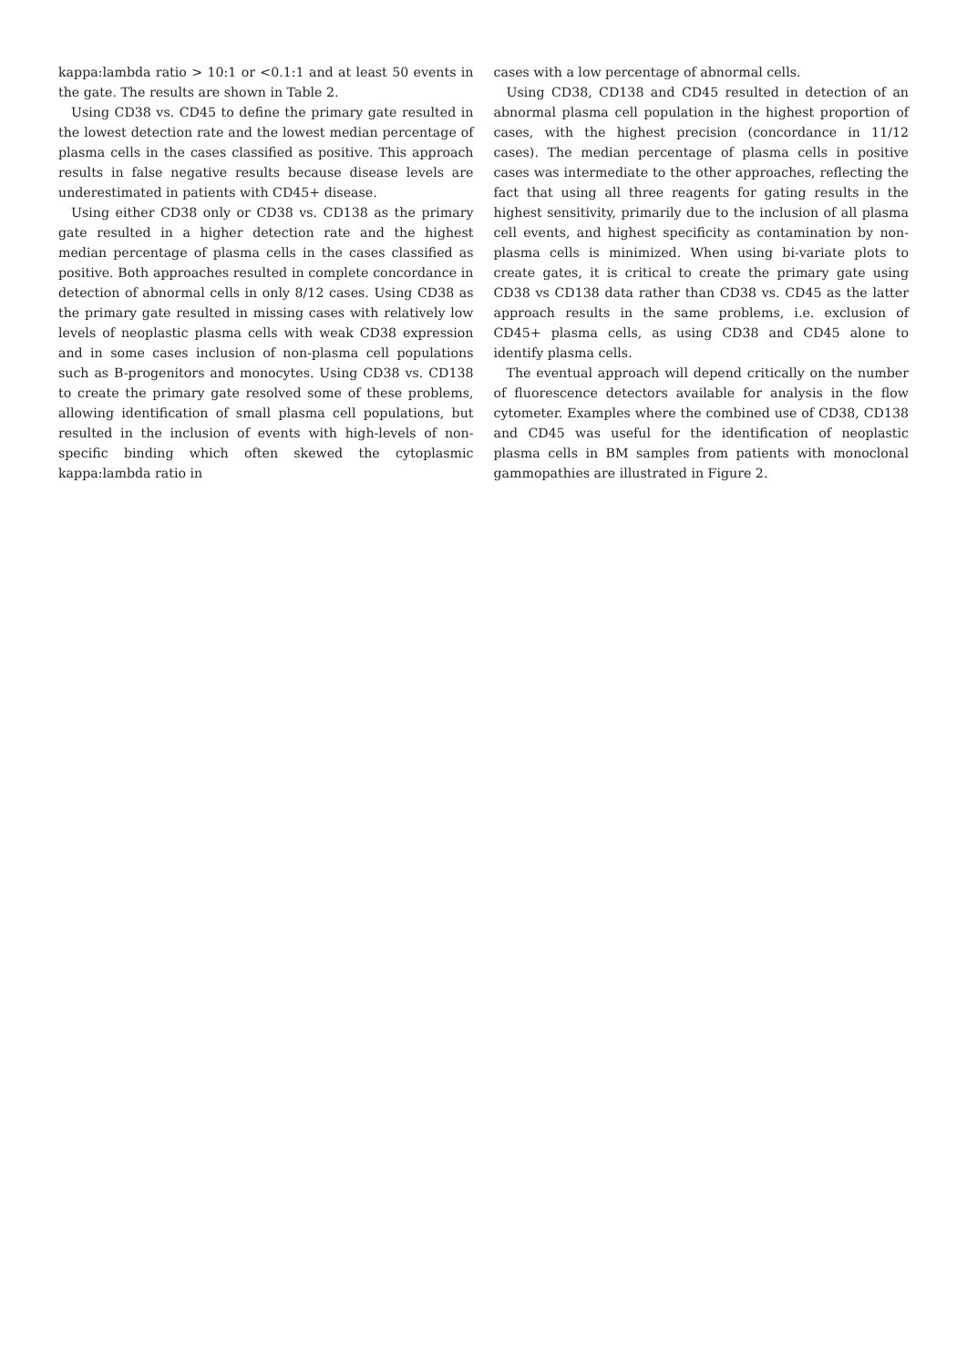kappa:lambda ratio > 10:1 or <0.1:1 and at least 50 events in the gate. The results are shown in Table 2.
Using CD38 vs. CD45 to define the primary gate resulted in the lowest detection rate and the lowest median percentage of plasma cells in the cases classified as positive. This approach results in false negative results because disease levels are underestimated in patients with CD45+ disease.
Using either CD38 only or CD38 vs. CD138 as the primary gate resulted in a higher detection rate and the highest median percentage of plasma cells in the cases classified as positive. Both approaches resulted in complete concordance in detection of abnormal cells in only 8/12 cases. Using CD38 as the primary gate resulted in missing cases with relatively low levels of neoplastic plasma cells with weak CD38 expression and in some cases inclusion of non-plasma cell populations such as B-progenitors and monocytes. Using CD38 vs. CD138 to create the primary gate resolved some of these problems, allowing identification of small plasma cell populations, but resulted in the inclusion of events with high-levels of non-specific binding which often skewed the cytoplasmic kappa:lambda ratio in
cases with a low percentage of abnormal cells.
Using CD38, CD138 and CD45 resulted in detection of an abnormal plasma cell population in the highest proportion of cases, with the highest precision (concordance in 11/12 cases). The median percentage of plasma cells in positive cases was intermediate to the other approaches, reflecting the fact that using all three reagents for gating results in the highest sensitivity, primarily due to the inclusion of all plasma cell events, and highest specificity as contamination by non-plasma cells is minimized. When using bi-variate plots to create gates, it is critical to create the primary gate using CD38 vs CD138 data rather than CD38 vs. CD45 as the latter approach results in the same problems, i.e. exclusion of CD45+ plasma cells, as using CD38 and CD45 alone to identify plasma cells.
The eventual approach will depend critically on the number of fluorescence detectors available for analysis in the flow cytometer. Examples where the combined use of CD38, CD138 and CD45 was useful for the identification of neoplastic plasma cells in BM samples from patients with monoclonal gammopathies are illustrated in Figure 2.